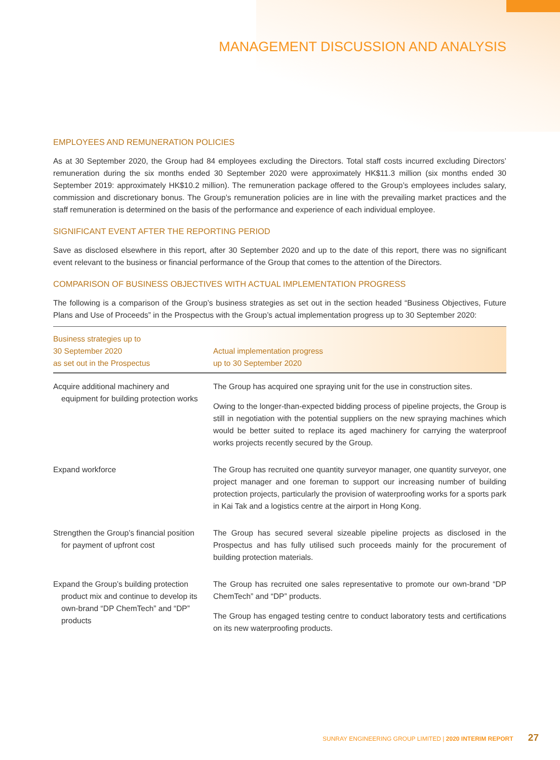MANAGEMENT DISCUSSION AND ANALYSIS
EMPLOYEES AND REMUNERATION POLICIES
As at 30 September 2020, the Group had 84 employees excluding the Directors. Total staff costs incurred excluding Directors’ remuneration during the six months ended 30 September 2020 were approximately HK$11.3 million (six months ended 30 September 2019: approximately HK$10.2 million). The remuneration package offered to the Group’s employees includes salary, commission and discretionary bonus. The Group’s remuneration policies are in line with the prevailing market practices and the staff remuneration is determined on the basis of the performance and experience of each individual employee.
SIGNIFICANT EVENT AFTER THE REPORTING PERIOD
Save as disclosed elsewhere in this report, after 30 September 2020 and up to the date of this report, there was no significant event relevant to the business or financial performance of the Group that comes to the attention of the Directors.
COMPARISON OF BUSINESS OBJECTIVES WITH ACTUAL IMPLEMENTATION PROGRESS
The following is a comparison of the Group’s business strategies as set out in the section headed “Business Objectives, Future Plans and Use of Proceeds” in the Prospectus with the Group’s actual implementation progress up to 30 September 2020:
| Business strategies up to 30 September 2020 as set out in the Prospectus | Actual implementation progress up to 30 September 2020 |
| --- | --- |
| Acquire additional machinery and equipment for building protection works | The Group has acquired one spraying unit for the use in construction sites. Owing to the longer-than-expected bidding process of pipeline projects, the Group is still in negotiation with the potential suppliers on the new spraying machines which would be better suited to replace its aged machinery for carrying the waterproof works projects recently secured by the Group. |
| Expand workforce | The Group has recruited one quantity surveyor manager, one quantity surveyor, one project manager and one foreman to support our increasing number of building protection projects, particularly the provision of waterproofing works for a sports park in Kai Tak and a logistics centre at the airport in Hong Kong. |
| Strengthen the Group’s financial position for payment of upfront cost | The Group has secured several sizeable pipeline projects as disclosed in the Prospectus and has fully utilised such proceeds mainly for the procurement of building protection materials. |
| Expand the Group’s building protection product mix and continue to develop its own-brand “DP ChemTech” and “DP” products | The Group has recruited one sales representative to promote our own-brand “DP ChemTech” and “DP” products. The Group has engaged testing centre to conduct laboratory tests and certifications on its new waterproofing products. |
SUNRAY ENGINEERING GROUP LIMITED | 2020 INTERIM REPORT 27